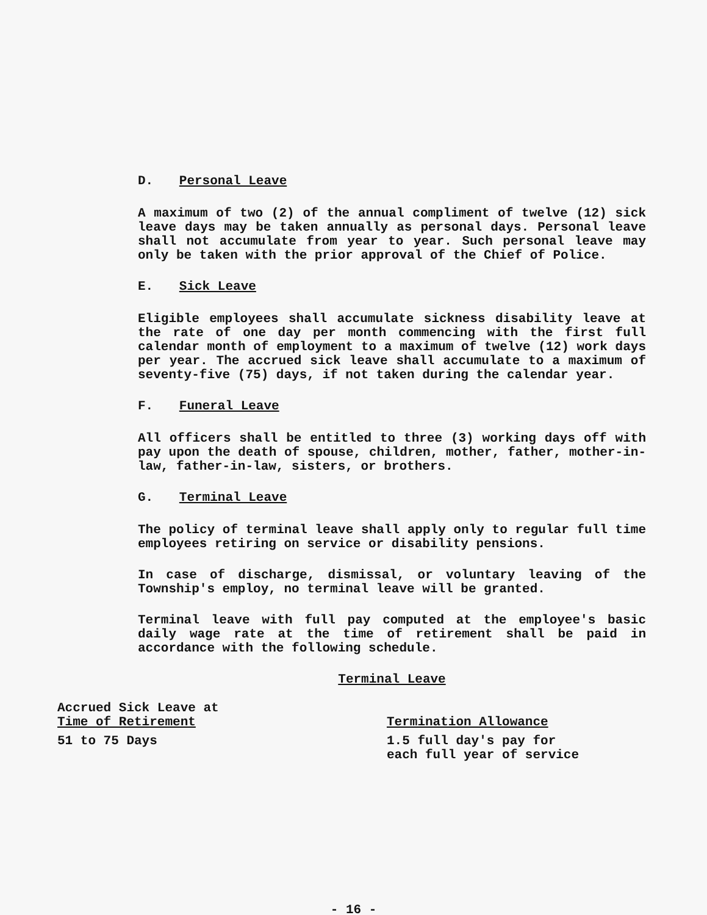D. Personal Leave
A maximum of two (2) of the annual compliment of twelve (12) sick leave days may be taken annually as personal days. Personal leave shall not accumulate from year to year. Such personal leave may only be taken with the prior approval of the Chief of Police.
E. Sick Leave
Eligible employees shall accumulate sickness disability leave at the rate of one day per month commencing with the first full calendar month of employment to a maximum of twelve (12) work days per year. The accrued sick leave shall accumulate to a maximum of seventy-five (75) days, if not taken during the calendar year.
F. Funeral Leave
All officers shall be entitled to three (3) working days off with pay upon the death of spouse, children, mother, father, mother-in-law, father-in-law, sisters, or brothers.
G. Terminal Leave
The policy of terminal leave shall apply only to regular full time employees retiring on service or disability pensions.
In case of discharge, dismissal, or voluntary leaving of the Township's employ, no terminal leave will be granted.
Terminal leave with full pay computed at the employee's basic daily wage rate at the time of retirement shall be paid in accordance with the following schedule.
Terminal Leave
| Accrued Sick Leave at Time of Retirement | Termination Allowance |
| --- | --- |
| 51 to 75 Days | 1.5 full day's pay for each full year of service |
- 16 -